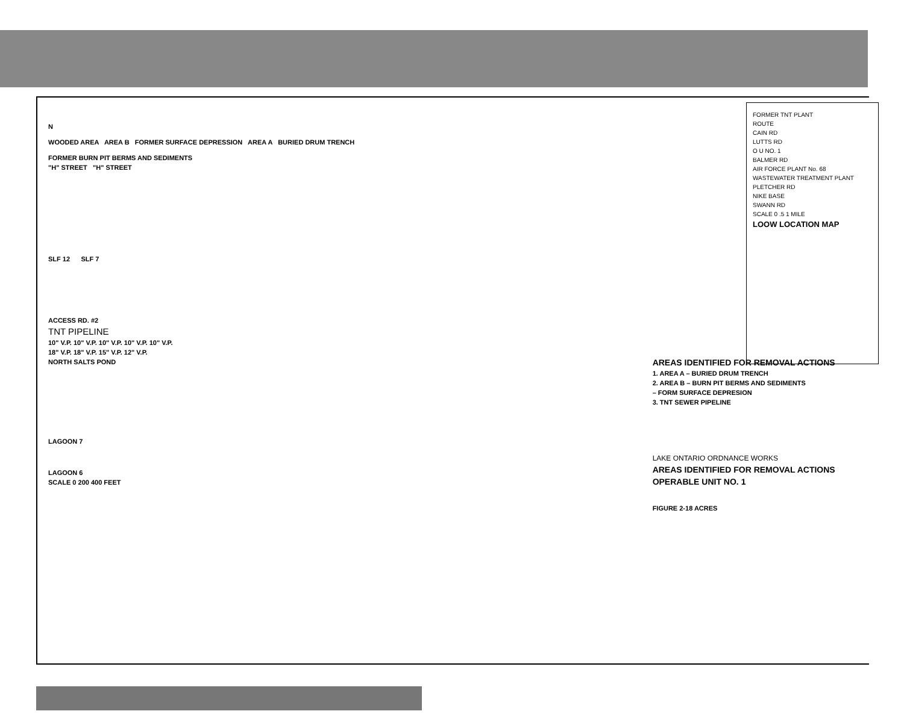N
WOODED AREA AREA B FORMER SURFACE DEPRESSION AREA A BURIED DRUM TRENCH
FORMER BURN PIT BERMS AND SEDIMENTS
"H" STREET "H" STREET
SLF 12 SLF 7
ACCESS RD. #2
TNT PIPELINE
10" V.P. 10" V.P. 10" V.P. 10" V.P. 10" V.P.
18" V.P. 18" V.P. 15" V.P. 12" V.P.
NORTH SALTS POND
LAGOON 7
LAGOON 6
SCALE 0 200 400 FEET
AREAS IDENTIFIED FOR REMOVAL ACTIONS
1. AREA A – BURIED DRUM TRENCH
2. AREA B – BURN PIT BERMS AND SEDIMENTS
– FORM SURFACE DEPRESION
3. TNT SEWER PIPELINE
LAKE ONTARIO ORDNANCE WORKS
AREAS IDENTIFIED FOR REMOVAL ACTIONS
OPERABLE UNIT NO. 1
FIGURE 2-18 ACRES
FORMER TNT PLANT
ROUTE
CAIN RD
LUTTS RD
O U NO. 1
BALMER RD
AIR FORCE PLANT No. 68
WASTEWATER TREATMENT PLANT
PLETCHER RD
NIKE BASE
SWANN RD
SCALE 0 .5 1 MILE
LOOW LOCATION MAP